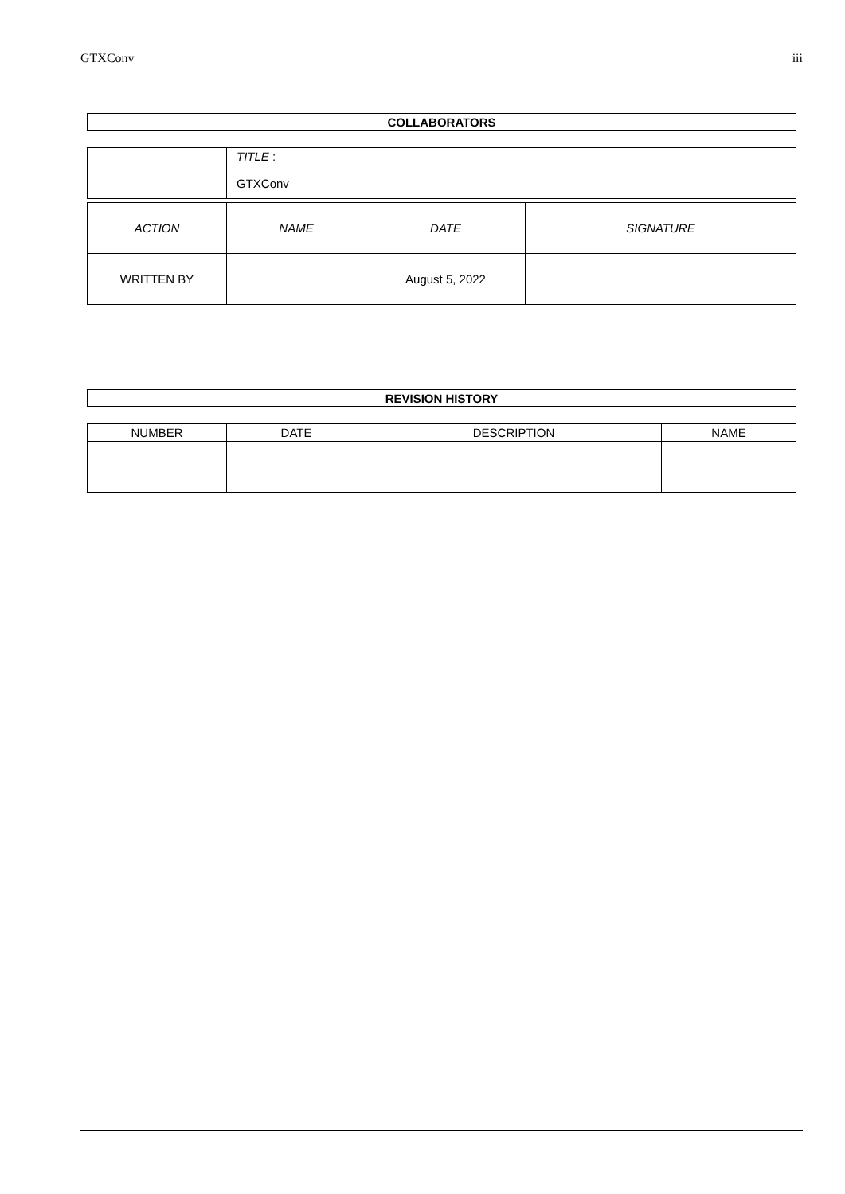GTXConv iii
| COLLABORATORS |
| --- |
| | TITLE : GTXConv | |
| ACTION | NAME | DATE | SIGNATURE |
| WRITTEN BY | | August 5, 2022 | |
| REVISION HISTORY |
| --- |
| NUMBER | DATE | DESCRIPTION | NAME |
| --- | --- | --- | --- |